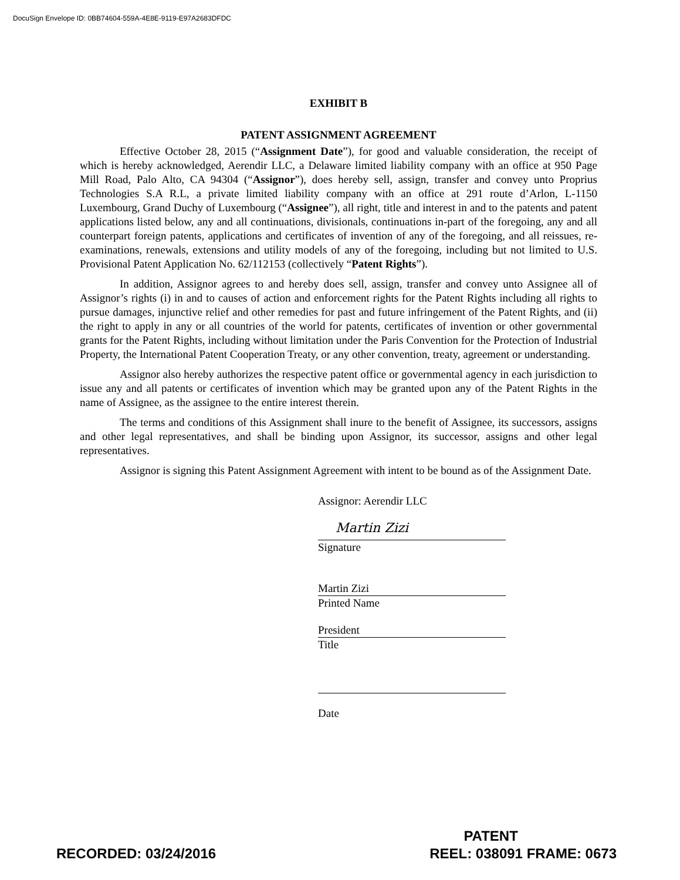DocuSign Envelope ID: 0BB74604-559A-4E8E-9119-E97A2683DFDC
EXHIBIT B
PATENT ASSIGNMENT AGREEMENT
Effective October 28, 2015 (“Assignment Date”), for good and valuable consideration, the receipt of which is hereby acknowledged, Aerendir LLC, a Delaware limited liability company with an office at 950 Page Mill Road, Palo Alto, CA 94304 (“Assignor”), does hereby sell, assign, transfer and convey unto Proprius Technologies S.A R.L, a private limited liability company with an office at 291 route d’Arlon, L-1150 Luxembourg, Grand Duchy of Luxembourg (“Assignee”), all right, title and interest in and to the patents and patent applications listed below, any and all continuations, divisionals, continuations in-part of the foregoing, any and all counterpart foreign patents, applications and certificates of invention of any of the foregoing, and all reissues, re-examinations, renewals, extensions and utility models of any of the foregoing, including but not limited to U.S. Provisional Patent Application No. 62/112153 (collectively “Patent Rights”).
In addition, Assignor agrees to and hereby does sell, assign, transfer and convey unto Assignee all of Assignor’s rights (i) in and to causes of action and enforcement rights for the Patent Rights including all rights to pursue damages, injunctive relief and other remedies for past and future infringement of the Patent Rights, and (ii) the right to apply in any or all countries of the world for patents, certificates of invention or other governmental grants for the Patent Rights, including without limitation under the Paris Convention for the Protection of Industrial Property, the International Patent Cooperation Treaty, or any other convention, treaty, agreement or understanding.
Assignor also hereby authorizes the respective patent office or governmental agency in each jurisdiction to issue any and all patents or certificates of invention which may be granted upon any of the Patent Rights in the name of Assignee, as the assignee to the entire interest therein.
The terms and conditions of this Assignment shall inure to the benefit of Assignee, its successors, assigns and other legal representatives, and shall be binding upon Assignor, its successor, assigns and other legal representatives.
Assignor is signing this Patent Assignment Agreement with intent to be bound as of the Assignment Date.
Assignor: Aerendir LLC
Martin Zizi
Signature
Martin Zizi
Printed Name
President
Title
Date
RECORDED: 03/24/2016
PATENT
REEL: 038091 FRAME: 0673